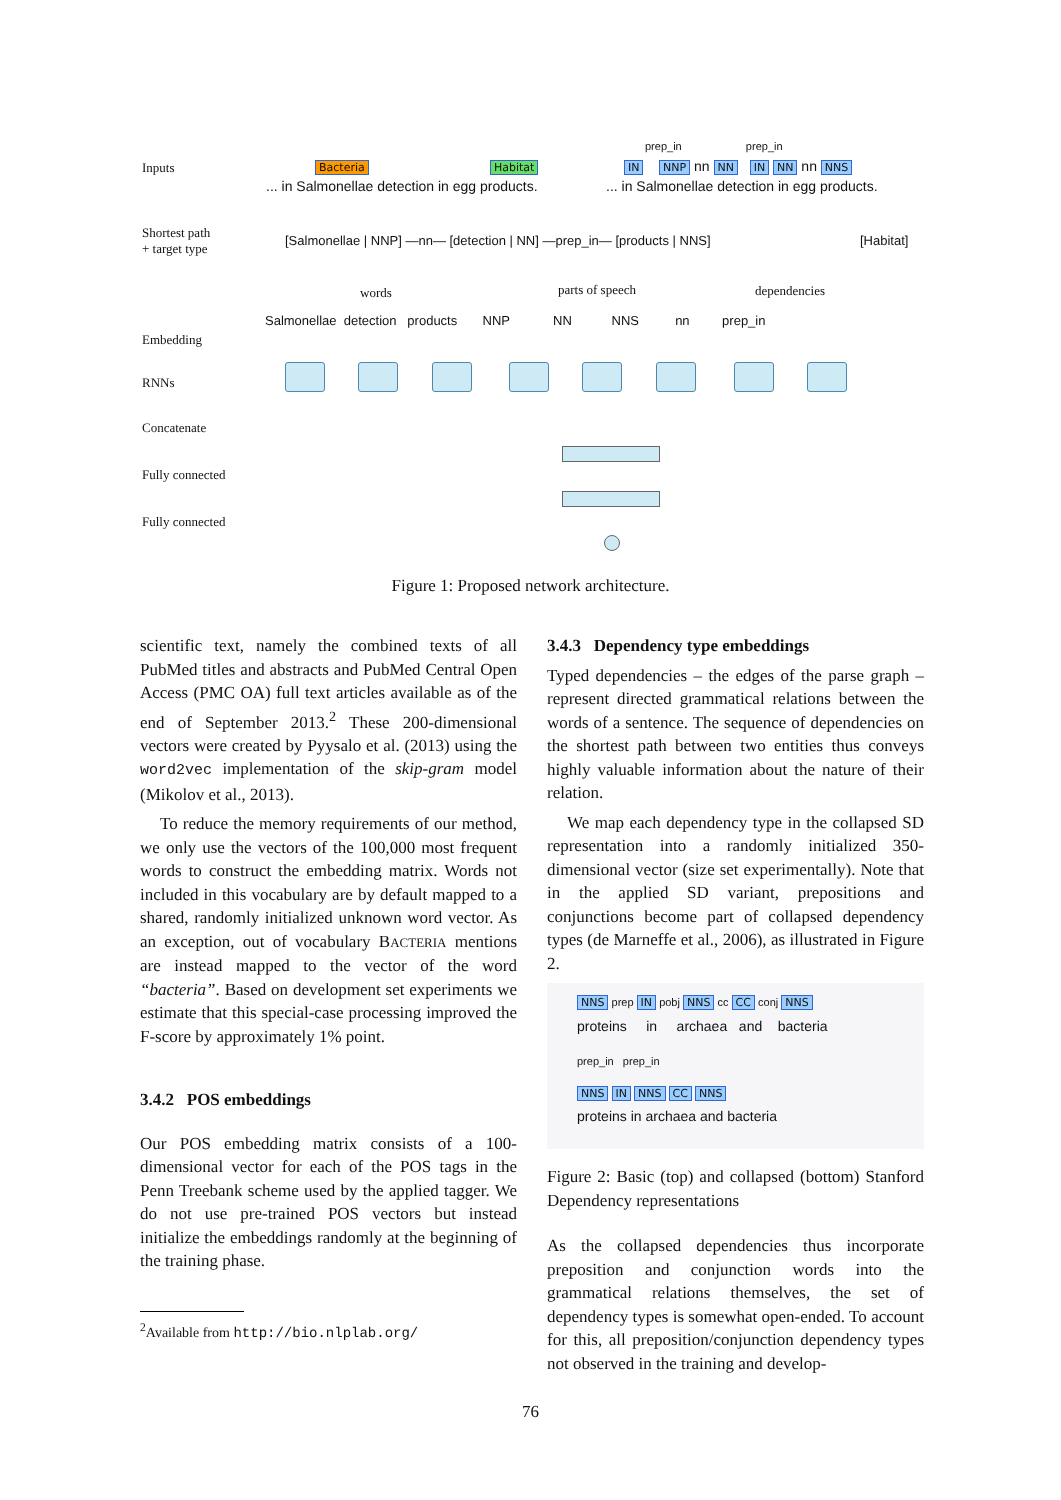Inputs Bacteria Habitat
... in Salmonellae detection in egg products.
prep_in prep_in
IN NNP nn NN IN NN nn NNS
... in Salmonellae detection in egg products.
Shortest path
+ target type
[Salmonellae | NNP] —nn— [detection | NN] —prep_in— [products | NNS]
[Habitat]
words parts of speech dependencies
Salmonellae detection products NNP NN NNS nn prep_in
Embedding
RNNs
Concatenate
Fully connected
Fully connected
Figure 1: Proposed network architecture.
scientific text, namely the combined texts of all PubMed titles and abstracts and PubMed Central Open Access (PMC OA) full text articles available as of the end of September 2013.<sup>2</sup> These 200-dimensional vectors were created by Pyysalo et al. (2013) using the word2vec implementation of the skip-gram model (Mikolov et al., 2013).
To reduce the memory requirements of our method, we only use the vectors of the 100,000 most frequent words to construct the embedding matrix. Words not included in this vocabulary are by default mapped to a shared, randomly initialized unknown word vector. As an exception, out of vocabulary BACTERIA mentions are instead mapped to the vector of the word “bacteria”. Based on development set experiments we estimate that this special-case processing improved the F-score by approximately 1% point.
3.4.2 POS embeddings
Our POS embedding matrix consists of a 100-dimensional vector for each of the POS tags in the Penn Treebank scheme used by the applied tagger. We do not use pre-trained POS vectors but instead initialize the embeddings randomly at the beginning of the training phase.
<sup>2</sup> Available from http://bio.nlplab.org/
3.4.3 Dependency type embeddings
Typed dependencies – the edges of the parse graph – represent directed grammatical relations between the words of a sentence. The sequence of dependencies on the shortest path between two entities thus conveys highly valuable information about the nature of their relation.
We map each dependency type in the collapsed SD representation into a randomly initialized 350-dimensional vector (size set experimentally). Note that in the applied SD variant, prepositions and conjunctions become part of collapsed dependency types (de Marneffe et al., 2006), as illustrated in Figure 2.
NNS prep IN pobj NNS cc CC conj NNS
proteins in archaea and bacteria
prep_in prep_in
NNS IN NNS CC NNS
proteins in archaea and bacteria
Figure 2: Basic (top) and collapsed (bottom) Stanford Dependency representations
As the collapsed dependencies thus incorporate preposition and conjunction words into the grammatical relations themselves, the set of dependency types is somewhat open-ended. To account for this, all preposition/conjunction dependency types not observed in the training and develop-
76